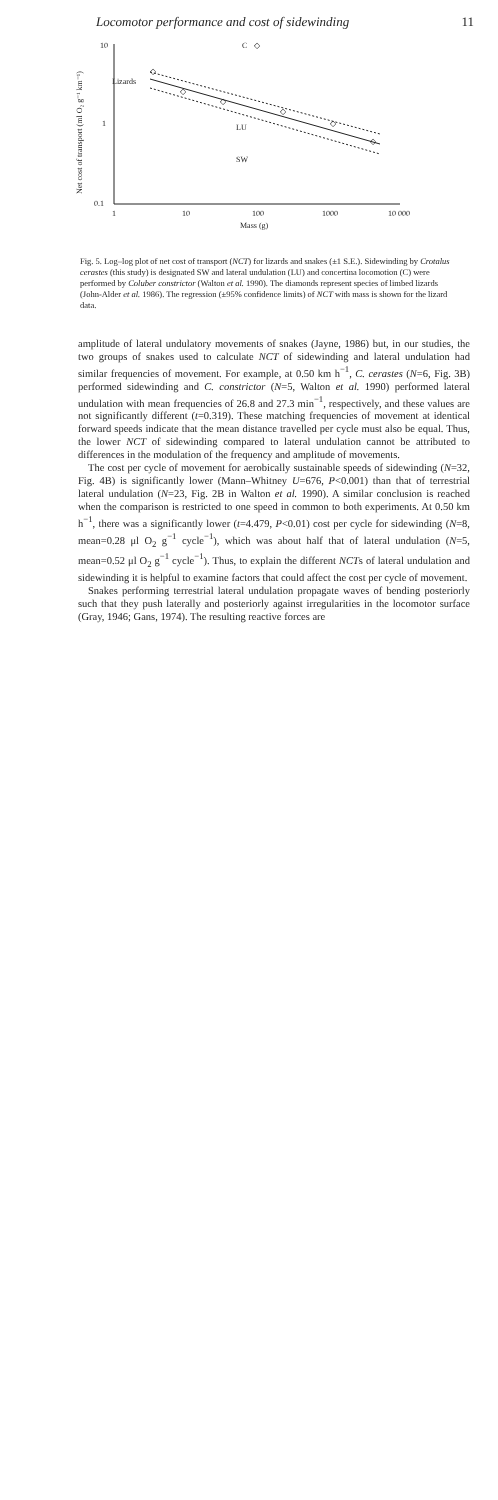Locomotor performance and cost of sidewinding 11
10
1
0.1
1
10
100
1000
10 000
Mass (g)
Net cost of transport (ml O₂ g⁻¹ km⁻¹)
Lizards
C
LU
SW
◇
◇
◇
◇
◇
◇
◇
Fig. 5. Log–log plot of net cost of transport (NCT) for lizards and snakes (±1 S.E.). Sidewinding by Crotalus cerastes (this study) is designated SW and lateral undulation (LU) and concertina locomotion (C) were performed by Coluber constrictor (Walton et al. 1990). The diamonds represent species of limbed lizards (John-Alder et al. 1986). The regression (±95% confidence limits) of NCT with mass is shown for the lizard data.
amplitude of lateral undulatory movements of snakes (Jayne, 1986) but, in our studies, the two groups of snakes used to calculate NCT of sidewinding and lateral undulation had similar frequencies of movement. For example, at 0.50 km h<sup>−1</sup>, C. cerastes (N=6, Fig. 3B) performed sidewinding and C. constrictor (N=5, Walton et al. 1990) performed lateral undulation with mean frequencies of 26.8 and 27.3 min<sup>−1</sup>, respectively, and these values are not significantly different (t=0.319). These matching frequencies of movement at identical forward speeds indicate that the mean distance travelled per cycle must also be equal. Thus, the lower NCT of sidewinding compared to lateral undulation cannot be attributed to differences in the modulation of the frequency and amplitude of movements.
The cost per cycle of movement for aerobically sustainable speeds of sidewinding (N=32, Fig. 4B) is significantly lower (Mann–Whitney U=676, P<0.001) than that of terrestrial lateral undulation (N=23, Fig. 2B in Walton et al. 1990). A similar conclusion is reached when the comparison is restricted to one speed in common to both experiments. At 0.50 km h<sup>−1</sup>, there was a significantly lower (t=4.479, P<0.01) cost per cycle for sidewinding (N=8, mean=0.28 μl O<sub>2</sub> g<sup>−1</sup> cycle<sup>−1</sup>), which was about half that of lateral undulation (N=5, mean=0.52 μl O<sub>2</sub> g<sup>−1</sup> cycle<sup>−1</sup>). Thus, to explain the different NCTs of lateral undulation and sidewinding it is helpful to examine factors that could affect the cost per cycle of movement.
Snakes performing terrestrial lateral undulation propagate waves of bending posteriorly such that they push laterally and posteriorly against irregularities in the locomotor surface (Gray, 1946; Gans, 1974). The resulting reactive forces are